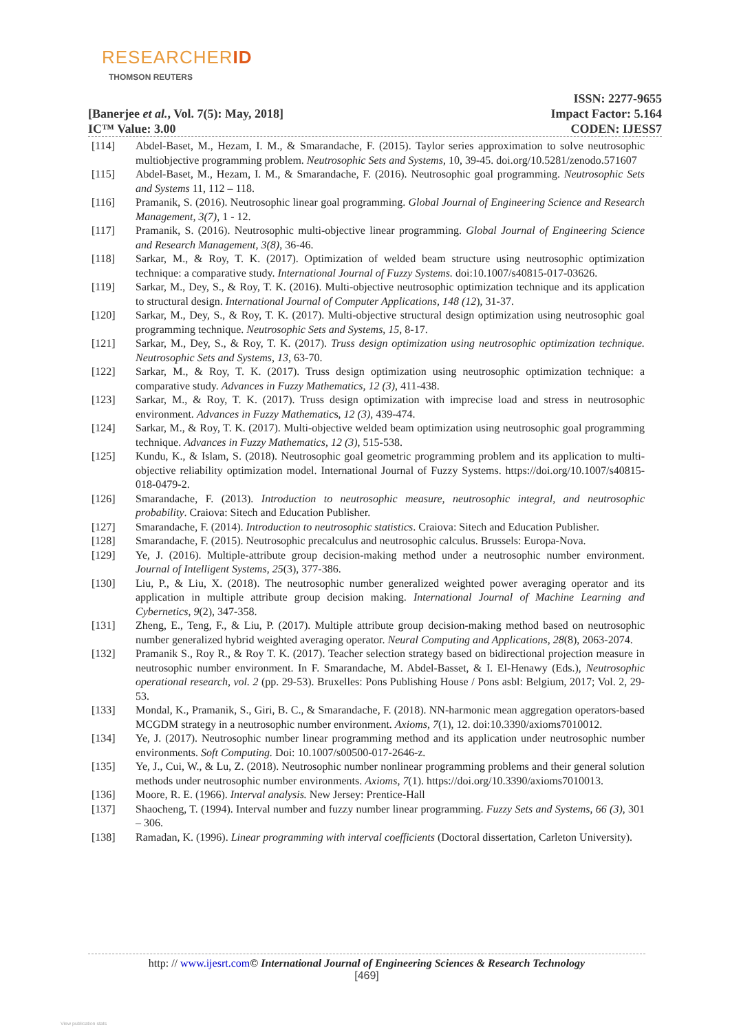RESEARCHERID
THOMSON REUTERS
ISSN: 2277-9655
Impact Factor: 5.164
CODEN: IJESS7
[Banerjee et al., Vol. 7(5): May, 2018]
IC™ Value: 3.00
[114] Abdel-Baset, M., Hezam, I. M., & Smarandache, F. (2015). Taylor series approximation to solve neutrosophic multiobjective programming problem. Neutrosophic Sets and Systems, 10, 39-45. doi.org/10.5281/zenodo.571607
[115] Abdel-Baset, M., Hezam, I. M., & Smarandache, F. (2016). Neutrosophic goal programming. Neutrosophic Sets and Systems 11, 112 – 118.
[116] Pramanik, S. (2016). Neutrosophic linear goal programming. Global Journal of Engineering Science and Research Management, 3(7), 1 - 12.
[117] Pramanik, S. (2016). Neutrosophic multi-objective linear programming. Global Journal of Engineering Science and Research Management, 3(8), 36-46.
[118] Sarkar, M., & Roy, T. K. (2017). Optimization of welded beam structure using neutrosophic optimization technique: a comparative study. International Journal of Fuzzy Systems. doi:10.1007/s40815-017-03626.
[119] Sarkar, M., Dey, S., & Roy, T. K. (2016). Multi-objective neutrosophic optimization technique and its application to structural design. International Journal of Computer Applications, 148 (12), 31-37.
[120] Sarkar, M., Dey, S., & Roy, T. K. (2017). Multi-objective structural design optimization using neutrosophic goal programming technique. Neutrosophic Sets and Systems, 15, 8-17.
[121] Sarkar, M., Dey, S., & Roy, T. K. (2017). Truss design optimization using neutrosophic optimization technique. Neutrosophic Sets and Systems, 13, 63-70.
[122] Sarkar, M., & Roy, T. K. (2017). Truss design optimization using neutrosophic optimization technique: a comparative study. Advances in Fuzzy Mathematics, 12 (3), 411-438.
[123] Sarkar, M., & Roy, T. K. (2017). Truss design optimization with imprecise load and stress in neutrosophic environment. Advances in Fuzzy Mathematics, 12 (3), 439-474.
[124] Sarkar, M., & Roy, T. K. (2017). Multi-objective welded beam optimization using neutrosophic goal programming technique. Advances in Fuzzy Mathematics, 12 (3), 515-538.
[125] Kundu, K., & Islam, S. (2018). Neutrosophic goal geometric programming problem and its application to multi-objective reliability optimization model. International Journal of Fuzzy Systems. https://doi.org/10.1007/s40815-018-0479-2.
[126] Smarandache, F. (2013). Introduction to neutrosophic measure, neutrosophic integral, and neutrosophic probability. Craiova: Sitech and Education Publisher.
[127] Smarandache, F. (2014). Introduction to neutrosophic statistics. Craiova: Sitech and Education Publisher.
[128] Smarandache, F. (2015). Neutrosophic precalculus and neutrosophic calculus. Brussels: Europa-Nova.
[129] Ye, J. (2016). Multiple-attribute group decision-making method under a neutrosophic number environment. Journal of Intelligent Systems, 25(3), 377-386.
[130] Liu, P., & Liu, X. (2018). The neutrosophic number generalized weighted power averaging operator and its application in multiple attribute group decision making. International Journal of Machine Learning and Cybernetics, 9(2), 347-358.
[131] Zheng, E., Teng, F., & Liu, P. (2017). Multiple attribute group decision-making method based on neutrosophic number generalized hybrid weighted averaging operator. Neural Computing and Applications, 28(8), 2063-2074.
[132] Pramanik S., Roy R., & Roy T. K. (2017). Teacher selection strategy based on bidirectional projection measure in neutrosophic number environment. In F. Smarandache, M. Abdel-Basset, & I. El-Henawy (Eds.), Neutrosophic operational research, vol. 2 (pp. 29-53). Bruxelles: Pons Publishing House / Pons asbl: Belgium, 2017; Vol. 2, 29-53.
[133] Mondal, K., Pramanik, S., Giri, B. C., & Smarandache, F. (2018). NN-harmonic mean aggregation operators-based MCGDM strategy in a neutrosophic number environment. Axioms, 7(1), 12. doi:10.3390/axioms7010012.
[134] Ye, J. (2017). Neutrosophic number linear programming method and its application under neutrosophic number environments. Soft Computing. Doi: 10.1007/s00500-017-2646-z.
[135] Ye, J., Cui, W., & Lu, Z. (2018). Neutrosophic number nonlinear programming problems and their general solution methods under neutrosophic number environments. Axioms, 7(1). https://doi.org/10.3390/axioms7010013.
[136] Moore, R. E. (1966). Interval analysis. New Jersey: Prentice-Hall
[137] Shaocheng, T. (1994). Interval number and fuzzy number linear programming. Fuzzy Sets and Systems, 66 (3), 301 – 306.
[138] Ramadan, K. (1996). Linear programming with interval coefficients (Doctoral dissertation, Carleton University).
http: // www.ijesrt.com© International Journal of Engineering Sciences & Research Technology
[469]
View publication stats